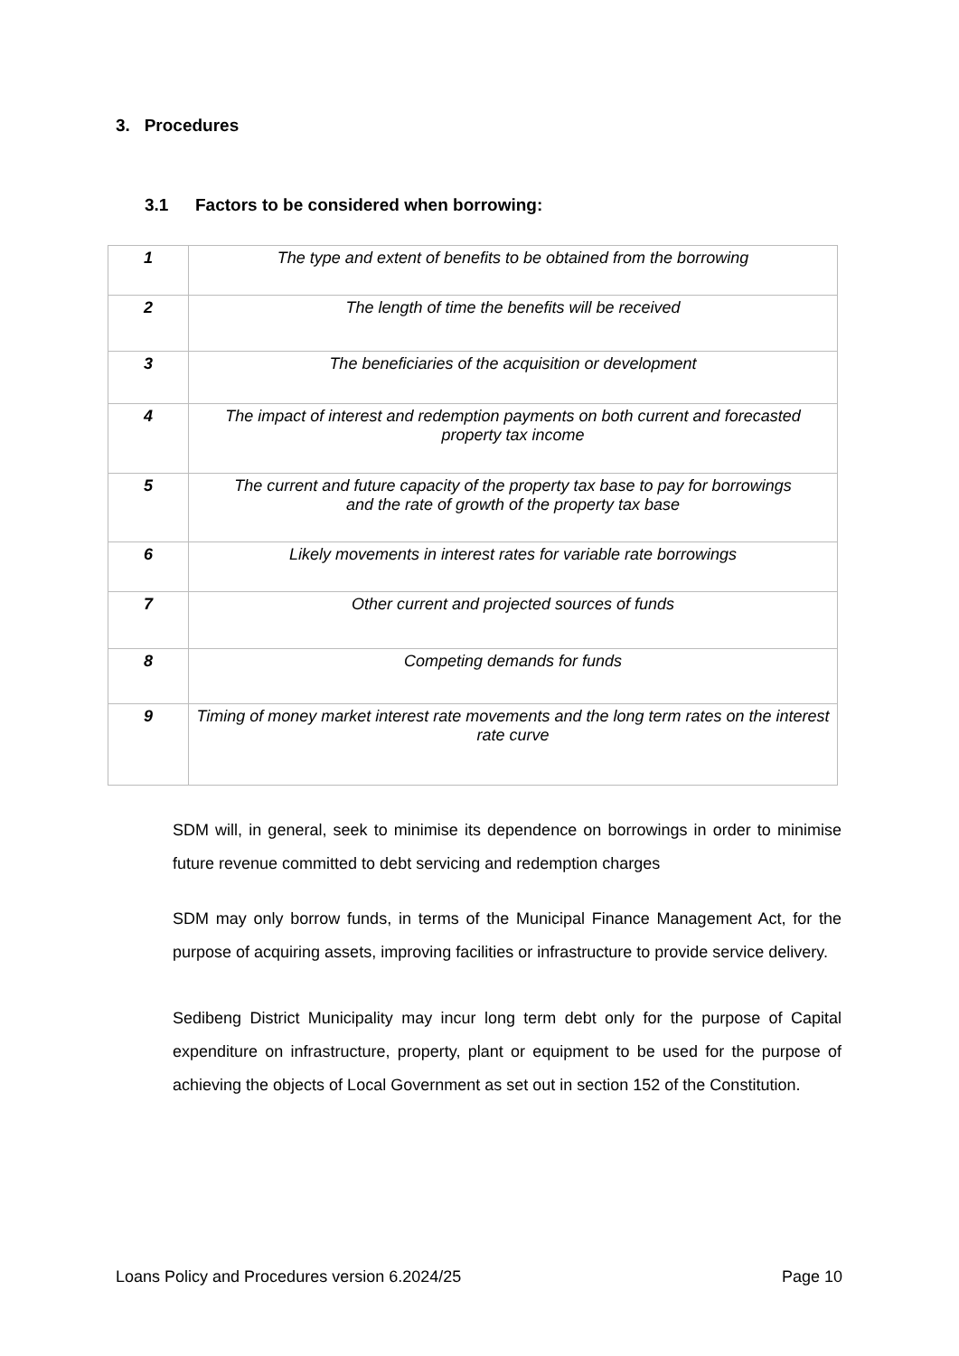3. Procedures
3.1 Factors to be considered when borrowing:
| 1 | The type and extent of benefits to be obtained from the borrowing |
| 2 | The length of time the benefits will be received |
| 3 | The beneficiaries of the acquisition or development |
| 4 | The impact of interest and redemption payments on both current and forecasted property tax income |
| 5 | The current and future capacity of the property tax base to pay for borrowings and the rate of growth of the property tax base |
| 6 | Likely movements in interest rates for variable rate borrowings |
| 7 | Other current and projected sources of funds |
| 8 | Competing demands for funds |
| 9 | Timing of money market interest rate movements and the long term rates on the interest rate curve |
SDM will, in general, seek to minimise its dependence on borrowings in order to minimise future revenue committed to debt servicing and redemption charges
SDM may only borrow funds, in terms of the Municipal Finance Management Act, for the purpose of acquiring assets, improving facilities or infrastructure to provide service delivery.
Sedibeng District Municipality may incur long term debt only for the purpose of Capital expenditure on infrastructure, property, plant or equipment to be used for the purpose of achieving the objects of Local Government as set out in section 152 of the Constitution.
Loans Policy and Procedures version 6.2024/25 Page 10